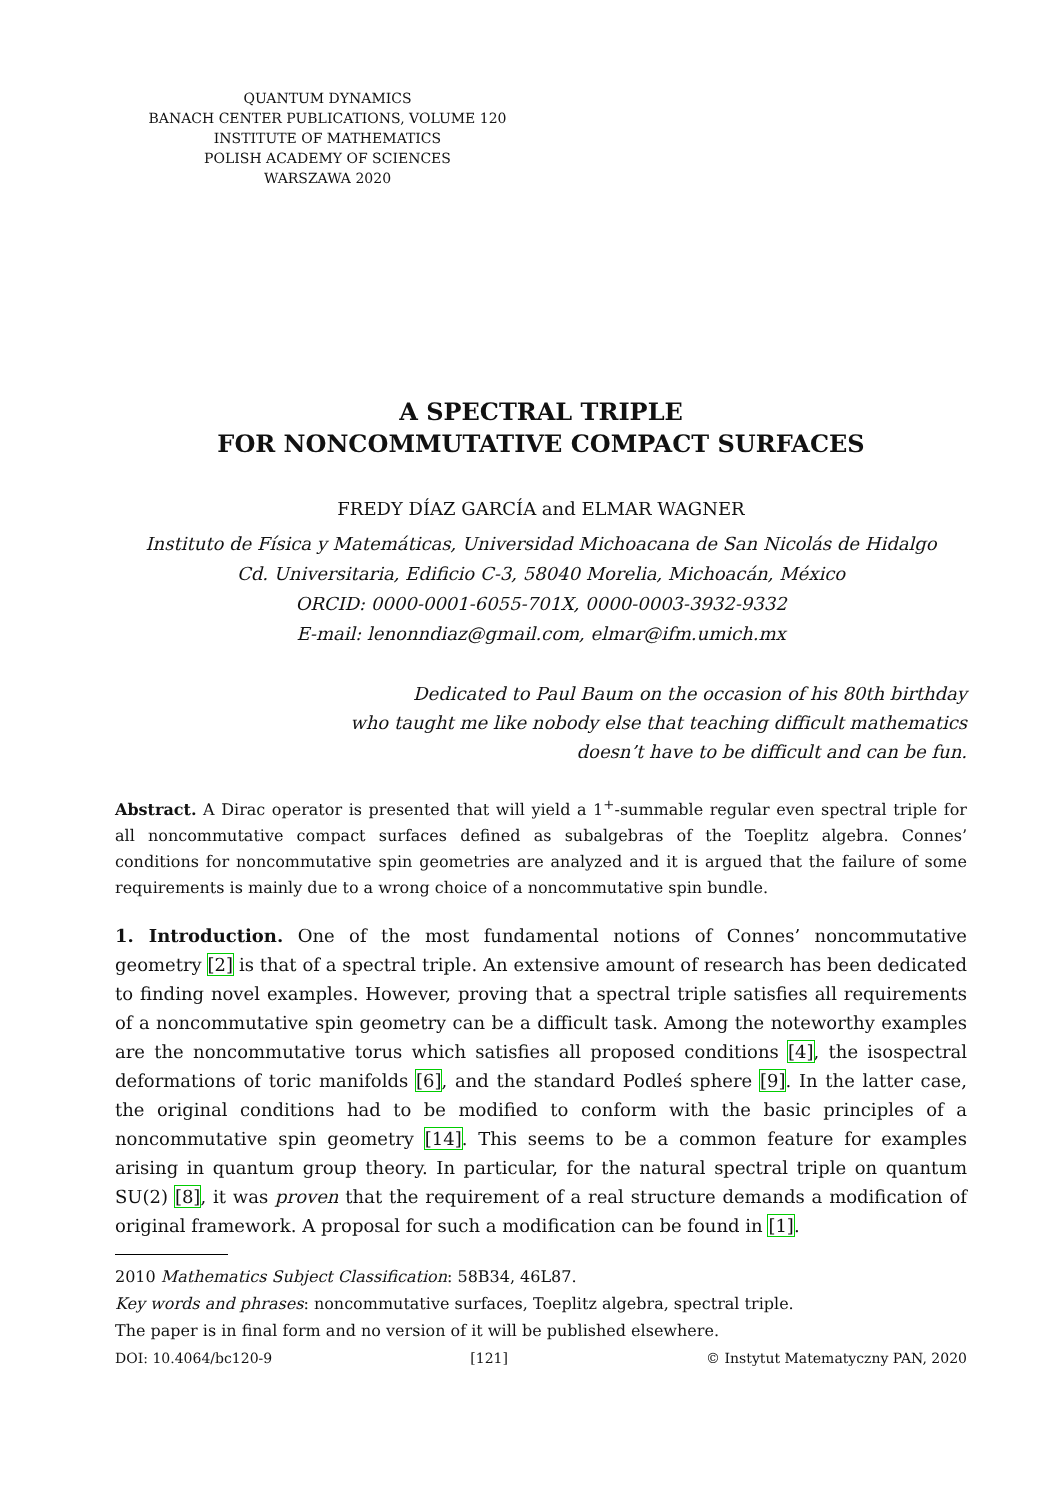QUANTUM DYNAMICS
BANACH CENTER PUBLICATIONS, VOLUME 120
INSTITUTE OF MATHEMATICS
POLISH ACADEMY OF SCIENCES
WARSZAWA 2020
A SPECTRAL TRIPLE
FOR NONCOMMUTATIVE COMPACT SURFACES
FREDY DÍAZ GARCÍA and ELMAR WAGNER
Instituto de Física y Matemáticas, Universidad Michoacana de San Nicolás de Hidalgo
Cd. Universitaria, Edificio C-3, 58040 Morelia, Michoacán, México
ORCID: 0000-0001-6055-701X, 0000-0003-3932-9332
E-mail: lenonndiaz@gmail.com, elmar@ifm.umich.mx
Dedicated to Paul Baum on the occasion of his 80th birthday
who taught me like nobody else that teaching difficult mathematics
doesn’t have to be difficult and can be fun.
Abstract. A Dirac operator is presented that will yield a 1<sup>+</sup>-summable regular even spectral triple for all noncommutative compact surfaces defined as subalgebras of the Toeplitz algebra. Connes’ conditions for noncommutative spin geometries are analyzed and it is argued that the failure of some requirements is mainly due to a wrong choice of a noncommutative spin bundle.
1. Introduction. One of the most fundamental notions of Connes’ noncommutative geometry [2] is that of a spectral triple. An extensive amount of research has been dedicated to finding novel examples. However, proving that a spectral triple satisfies all requirements of a noncommutative spin geometry can be a difficult task. Among the noteworthy examples are the noncommutative torus which satisfies all proposed conditions [4], the isospectral deformations of toric manifolds [6], and the standard Podleś sphere [9]. In the latter case, the original conditions had to be modified to conform with the basic principles of a noncommutative spin geometry [14]. This seems to be a common feature for examples arising in quantum group theory. In particular, for the natural spectral triple on quantum SU(2) [8], it was proven that the requirement of a real structure demands a modification of original framework. A proposal for such a modification can be found in [1].
2010 Mathematics Subject Classification: 58B34, 46L87.
Key words and phrases: noncommutative surfaces, Toeplitz algebra, spectral triple.
The paper is in final form and no version of it will be published elsewhere.
DOI: 10.4064/bc120-9 [121] © Instytut Matematyczny PAN, 2020